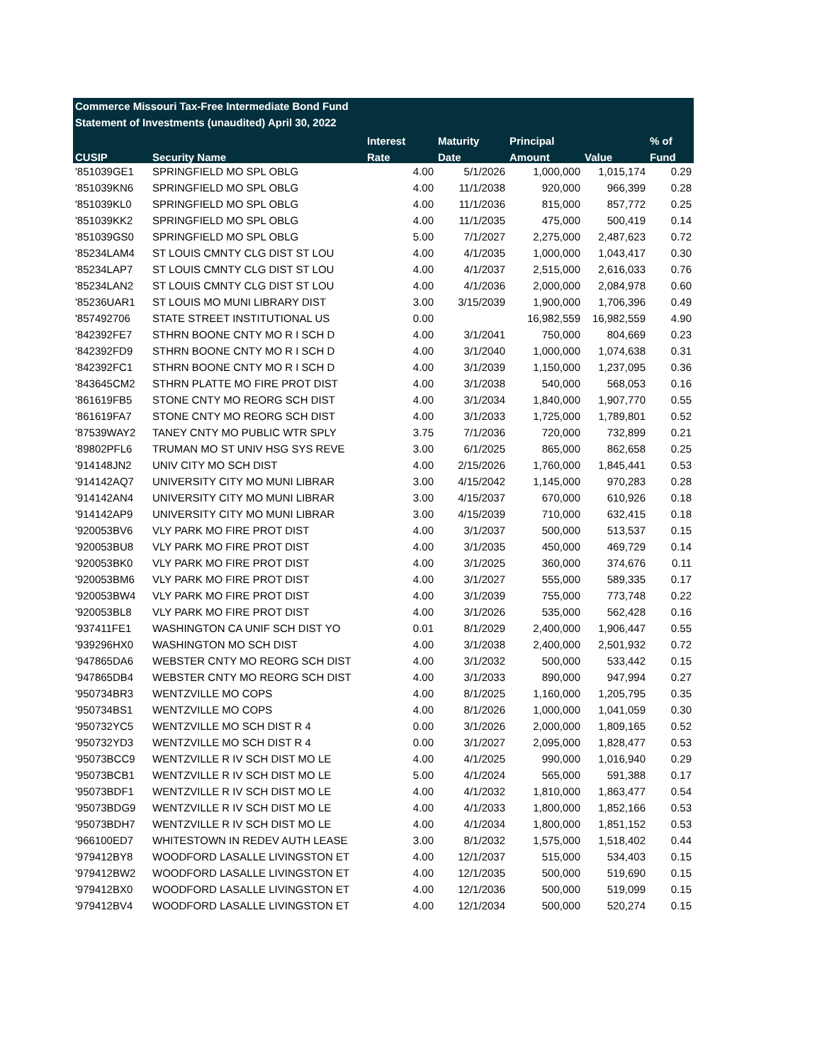Commerce Missouri Tax-Free Intermediate Bond Fund
Statement of Investments (unaudited) April 30, 2022
| | | Interest | Maturity | Principal | | % of |
| --- | --- | --- | --- | --- | --- | --- |
| CUSIP | Security Name | Rate | Date | Amount | Value | Fund |
| '851039GE1 | SPRINGFIELD MO SPL OBLG | 4.00 | 5/1/2026 | 1,000,000 | 1,015,174 | 0.29 |
| '851039KN6 | SPRINGFIELD MO SPL OBLG | 4.00 | 11/1/2038 | 920,000 | 966,399 | 0.28 |
| '851039KL0 | SPRINGFIELD MO SPL OBLG | 4.00 | 11/1/2036 | 815,000 | 857,772 | 0.25 |
| '851039KK2 | SPRINGFIELD MO SPL OBLG | 4.00 | 11/1/2035 | 475,000 | 500,419 | 0.14 |
| '851039GS0 | SPRINGFIELD MO SPL OBLG | 5.00 | 7/1/2027 | 2,275,000 | 2,487,623 | 0.72 |
| '85234LAM4 | ST LOUIS CMNTY CLG DIST ST LOU | 4.00 | 4/1/2035 | 1,000,000 | 1,043,417 | 0.30 |
| '85234LAP7 | ST LOUIS CMNTY CLG DIST ST LOU | 4.00 | 4/1/2037 | 2,515,000 | 2,616,033 | 0.76 |
| '85234LAN2 | ST LOUIS CMNTY CLG DIST ST LOU | 4.00 | 4/1/2036 | 2,000,000 | 2,084,978 | 0.60 |
| '85236UAR1 | ST LOUIS MO MUNI LIBRARY DIST | 3.00 | 3/15/2039 | 1,900,000 | 1,706,396 | 0.49 |
| '857492706 | STATE STREET INSTITUTIONAL US | 0.00 | | 16,982,559 | 16,982,559 | 4.90 |
| '842392FE7 | STHRN BOONE CNTY MO R I SCH D | 4.00 | 3/1/2041 | 750,000 | 804,669 | 0.23 |
| '842392FD9 | STHRN BOONE CNTY MO R I SCH D | 4.00 | 3/1/2040 | 1,000,000 | 1,074,638 | 0.31 |
| '842392FC1 | STHRN BOONE CNTY MO R I SCH D | 4.00 | 3/1/2039 | 1,150,000 | 1,237,095 | 0.36 |
| '843645CM2 | STHRN PLATTE MO FIRE PROT DIST | 4.00 | 3/1/2038 | 540,000 | 568,053 | 0.16 |
| '861619FB5 | STONE CNTY MO REORG SCH DIST | 4.00 | 3/1/2034 | 1,840,000 | 1,907,770 | 0.55 |
| '861619FA7 | STONE CNTY MO REORG SCH DIST | 4.00 | 3/1/2033 | 1,725,000 | 1,789,801 | 0.52 |
| '87539WAY2 | TANEY CNTY MO PUBLIC WTR SPLY | 3.75 | 7/1/2036 | 720,000 | 732,899 | 0.21 |
| '89802PFL6 | TRUMAN MO ST UNIV HSG SYS REVE | 3.00 | 6/1/2025 | 865,000 | 862,658 | 0.25 |
| '914148JN2 | UNIV CITY MO SCH DIST | 4.00 | 2/15/2026 | 1,760,000 | 1,845,441 | 0.53 |
| '914142AQ7 | UNIVERSITY CITY MO MUNI LIBRAR | 3.00 | 4/15/2042 | 1,145,000 | 970,283 | 0.28 |
| '914142AN4 | UNIVERSITY CITY MO MUNI LIBRAR | 3.00 | 4/15/2037 | 670,000 | 610,926 | 0.18 |
| '914142AP9 | UNIVERSITY CITY MO MUNI LIBRAR | 3.00 | 4/15/2039 | 710,000 | 632,415 | 0.18 |
| '920053BV6 | VLY PARK MO FIRE PROT DIST | 4.00 | 3/1/2037 | 500,000 | 513,537 | 0.15 |
| '920053BU8 | VLY PARK MO FIRE PROT DIST | 4.00 | 3/1/2035 | 450,000 | 469,729 | 0.14 |
| '920053BK0 | VLY PARK MO FIRE PROT DIST | 4.00 | 3/1/2025 | 360,000 | 374,676 | 0.11 |
| '920053BM6 | VLY PARK MO FIRE PROT DIST | 4.00 | 3/1/2027 | 555,000 | 589,335 | 0.17 |
| '920053BW4 | VLY PARK MO FIRE PROT DIST | 4.00 | 3/1/2039 | 755,000 | 773,748 | 0.22 |
| '920053BL8 | VLY PARK MO FIRE PROT DIST | 4.00 | 3/1/2026 | 535,000 | 562,428 | 0.16 |
| '937411FE1 | WASHINGTON CA UNIF SCH DIST YO | 0.01 | 8/1/2029 | 2,400,000 | 1,906,447 | 0.55 |
| '939296HX0 | WASHINGTON MO SCH DIST | 4.00 | 3/1/2038 | 2,400,000 | 2,501,932 | 0.72 |
| '947865DA6 | WEBSTER CNTY MO REORG SCH DIST | 4.00 | 3/1/2032 | 500,000 | 533,442 | 0.15 |
| '947865DB4 | WEBSTER CNTY MO REORG SCH DIST | 4.00 | 3/1/2033 | 890,000 | 947,994 | 0.27 |
| '950734BR3 | WENTZVILLE MO COPS | 4.00 | 8/1/2025 | 1,160,000 | 1,205,795 | 0.35 |
| '950734BS1 | WENTZVILLE MO COPS | 4.00 | 8/1/2026 | 1,000,000 | 1,041,059 | 0.30 |
| '950732YC5 | WENTZVILLE MO SCH DIST R 4 | 0.00 | 3/1/2026 | 2,000,000 | 1,809,165 | 0.52 |
| '950732YD3 | WENTZVILLE MO SCH DIST R 4 | 0.00 | 3/1/2027 | 2,095,000 | 1,828,477 | 0.53 |
| '95073BCC9 | WENTZVILLE R IV SCH DIST MO LE | 4.00 | 4/1/2025 | 990,000 | 1,016,940 | 0.29 |
| '95073BCB1 | WENTZVILLE R IV SCH DIST MO LE | 5.00 | 4/1/2024 | 565,000 | 591,388 | 0.17 |
| '95073BDF1 | WENTZVILLE R IV SCH DIST MO LE | 4.00 | 4/1/2032 | 1,810,000 | 1,863,477 | 0.54 |
| '95073BDG9 | WENTZVILLE R IV SCH DIST MO LE | 4.00 | 4/1/2033 | 1,800,000 | 1,852,166 | 0.53 |
| '95073BDH7 | WENTZVILLE R IV SCH DIST MO LE | 4.00 | 4/1/2034 | 1,800,000 | 1,851,152 | 0.53 |
| '966100ED7 | WHITESTOWN IN REDEV AUTH LEASE | 3.00 | 8/1/2032 | 1,575,000 | 1,518,402 | 0.44 |
| '979412BY8 | WOODFORD LASALLE LIVINGSTON ET | 4.00 | 12/1/2037 | 515,000 | 534,403 | 0.15 |
| '979412BW2 | WOODFORD LASALLE LIVINGSTON ET | 4.00 | 12/1/2035 | 500,000 | 519,690 | 0.15 |
| '979412BX0 | WOODFORD LASALLE LIVINGSTON ET | 4.00 | 12/1/2036 | 500,000 | 519,099 | 0.15 |
| '979412BV4 | WOODFORD LASALLE LIVINGSTON ET | 4.00 | 12/1/2034 | 500,000 | 520,274 | 0.15 |